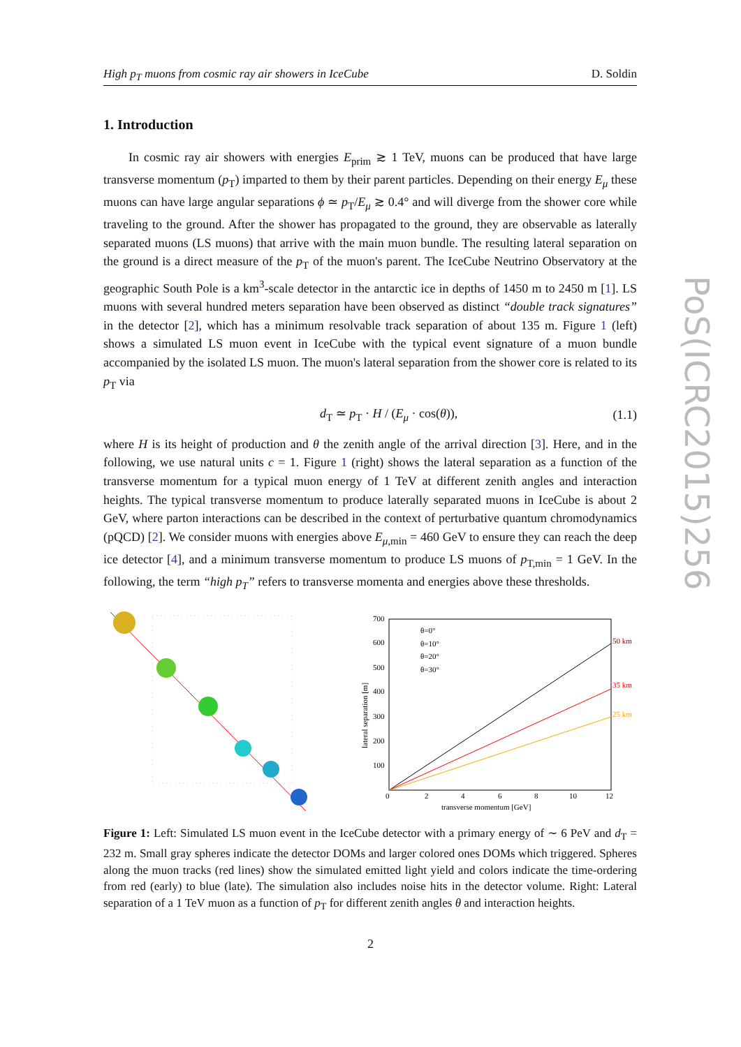High p<sub>T</sub> muons from cosmic ray air showers in IceCube D. Soldin
1. Introduction
In cosmic ray air showers with energies E<sub>prim</sub> ≳ 1 TeV, muons can be produced that have large transverse momentum (p<sub>T</sub>) imparted to them by their parent particles. Depending on their energy E<sub>μ</sub> these muons can have large angular separations ϕ ≃ p<sub>T</sub>/E<sub>μ</sub> ≳ 0.4° and will diverge from the shower core while traveling to the ground. After the shower has propagated to the ground, they are observable as laterally separated muons (LS muons) that arrive with the main muon bundle. The resulting lateral separation on the ground is a direct measure of the p<sub>T</sub> of the muon's parent. The IceCube Neutrino Observatory at the geographic South Pole is a km<sup>3</sup>-scale detector in the antarctic ice in depths of 1450 m to 2450 m [1]. LS muons with several hundred meters separation have been observed as distinct “double track signatures” in the detector [2], which has a minimum resolvable track separation of about 135 m. Figure 1 (left) shows a simulated LS muon event in IceCube with the typical event signature of a muon bundle accompanied by the isolated LS muon. The muon's lateral separation from the shower core is related to its p<sub>T</sub> via
d<sub>T</sub> ≃ p<sub>T</sub> · H / (E<sub>μ</sub> · cos(θ)), (1.1)
where H is its height of production and θ the zenith angle of the arrival direction [3]. Here, and in the following, we use natural units c = 1. Figure 1 (right) shows the lateral separation as a function of the transverse momentum for a typical muon energy of 1 TeV at different zenith angles and interaction heights. The typical transverse momentum to produce laterally separated muons in IceCube is about 2 GeV, where parton interactions can be described in the context of perturbative quantum chromodynamics (pQCD) [2]. We consider muons with energies above E<sub>μ,min</sub> = 460 GeV to ensure they can reach the deep ice detector [4], and a minimum transverse momentum to produce LS muons of p<sub>T,min</sub> = 1 GeV. In the following, the term “high p<sub>T</sub>” refers to transverse momenta and energies above these thresholds.
700
600
500
400
300
200
100
0
2
4
6
8
10
12
transverse momentum [GeV]
50 km
35 km
25 km
θ=0°
θ=10°
θ=20°
θ=30°
lateral separation [m]
Figure 1: Left: Simulated LS muon event in the IceCube detector with a primary energy of ∼ 6 PeV and d<sub>T</sub> = 232 m. Small gray spheres indicate the detector DOMs and larger colored ones DOMs which triggered. Spheres along the muon tracks (red lines) show the simulated emitted light yield and colors indicate the time-ordering from red (early) to blue (late). The simulation also includes noise hits in the detector volume. Right: Lateral separation of a 1 TeV muon as a function of p<sub>T</sub> for different zenith angles θ and interaction heights.
PoS(ICRC2015)256
2